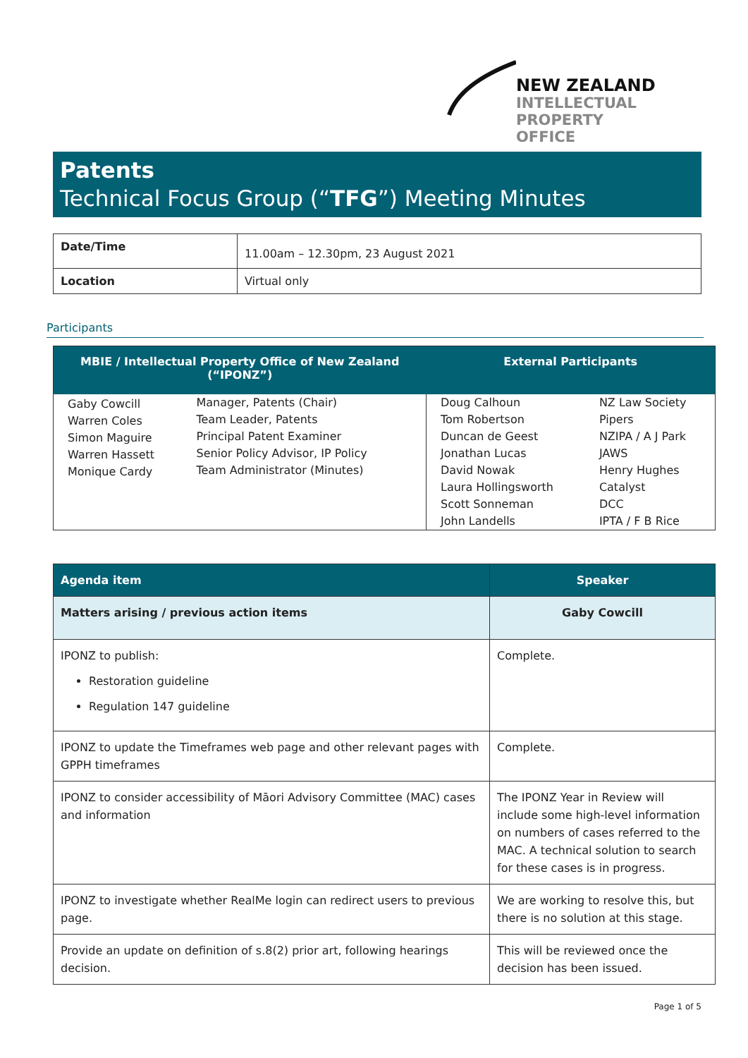NEW ZEALAND
INTELLECTUAL
PROPERTY OFFICE
Patents
Technical Focus Group (“TFG”) Meeting Minutes
| Date/Time | 11.00am – 12.30pm, 23 August 2021 |
| Location | Virtual only |
Participants
| MBIE / Intellectual Property Office of New Zealand (“IPONZ”) | | External Participants | |
| --- | --- | --- | --- |
| Gaby Cowcill Warren Coles Simon Maguire Warren Hassett Monique Cardy | Manager, Patents (Chair) Team Leader, Patents Principal Patent Examiner Senior Policy Advisor, IP Policy Team Administrator (Minutes) | Doug Calhoun Tom Robertson Duncan de Geest Jonathan Lucas David Nowak Laura Hollingsworth Scott Sonneman John Landells | NZ Law Society Pipers NZIPA / A J Park JAWS Henry Hughes Catalyst DCC IPTA / F B Rice |
| Agenda item | Speaker |
| --- | --- |
| Matters arising / previous action items | Gaby Cowcill |
| IPONZ to publish: Restoration guideline Regulation 147 guideline | Complete. |
| IPONZ to update the Timeframes web page and other relevant pages with GPPH timeframes | Complete. |
| IPONZ to consider accessibility of Māori Advisory Committee (MAC) cases and information | The IPONZ Year in Review will include some high-level information on numbers of cases referred to the MAC. A technical solution to search for these cases is in progress. |
| IPONZ to investigate whether RealMe login can redirect users to previous page. | We are working to resolve this, but there is no solution at this stage. |
| Provide an update on definition of s.8(2) prior art, following hearings decision. | This will be reviewed once the decision has been issued. |
Page 1 of 5